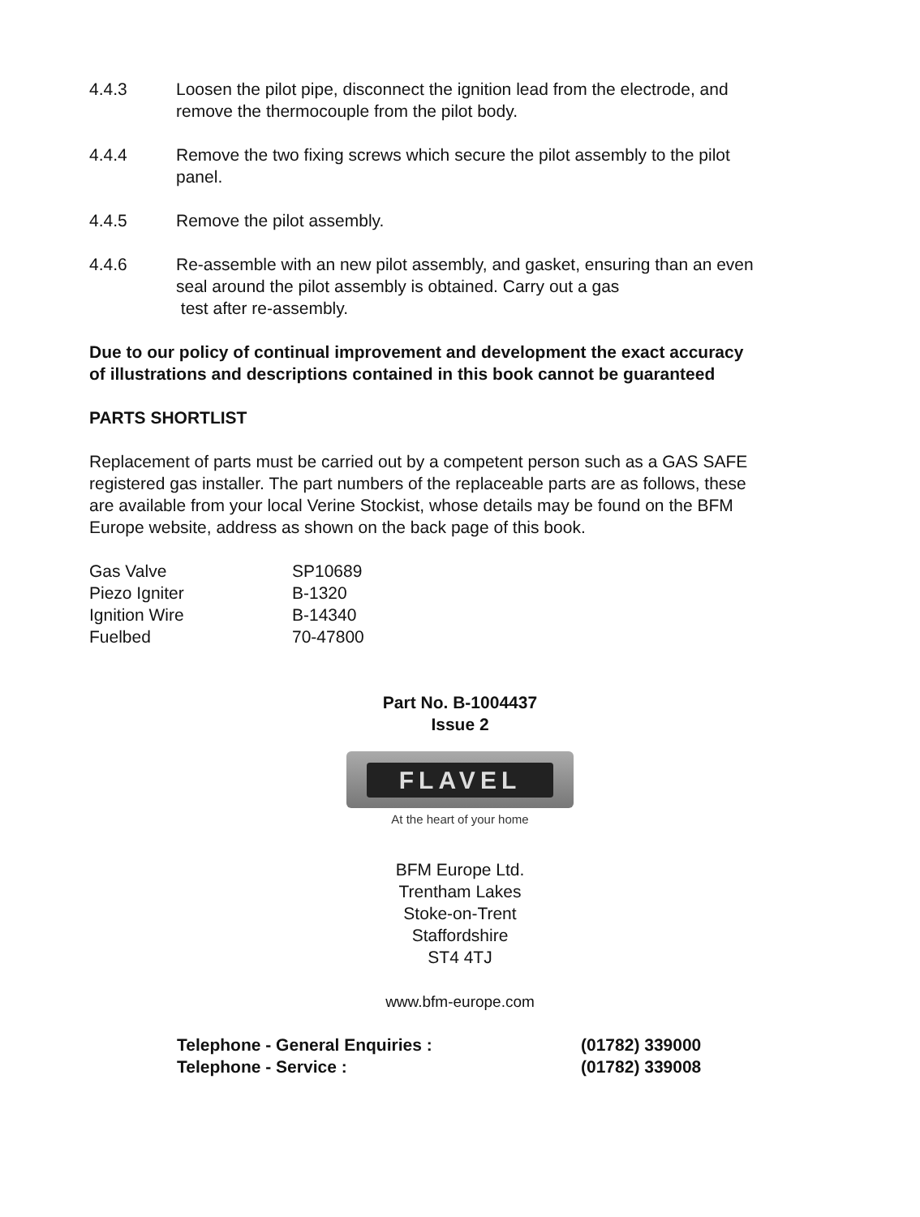4.4.3 Loosen the pilot pipe, disconnect the ignition lead from the electrode, and remove the thermocouple from the pilot body.
4.4.4 Remove the two fixing screws which secure the pilot assembly to the pilot panel.
4.4.5 Remove the pilot assembly.
4.4.6 Re-assemble with an new pilot assembly, and gasket, ensuring than an even seal around the pilot assembly is obtained. Carry out a gas
test after re-assembly.
Due to our policy of continual improvement and development the exact accuracy of illustrations and descriptions contained in this book cannot be guaranteed
PARTS SHORTLIST
Replacement of parts must be carried out by a competent person such as a GAS SAFE registered gas installer. The part numbers of the replaceable parts are as follows, these are available from your local Verine Stockist, whose details may be found on the BFM Europe website, address as shown on the back page of this book.
| Gas Valve | SP10689 |
| Piezo Igniter | B-1320 |
| Ignition Wire | B-14340 |
| Fuelbed | 70-47800 |
Part No. B-1004437
Issue 2
FLAVEL
At the heart of your home
BFM Europe Ltd.
Trentham Lakes
Stoke-on-Trent
Staffordshire
ST4 4TJ
www.bfm-europe.com
| Telephone - General Enquiries : | (01782) 339000 |
| Telephone - Service : | (01782) 339008 |